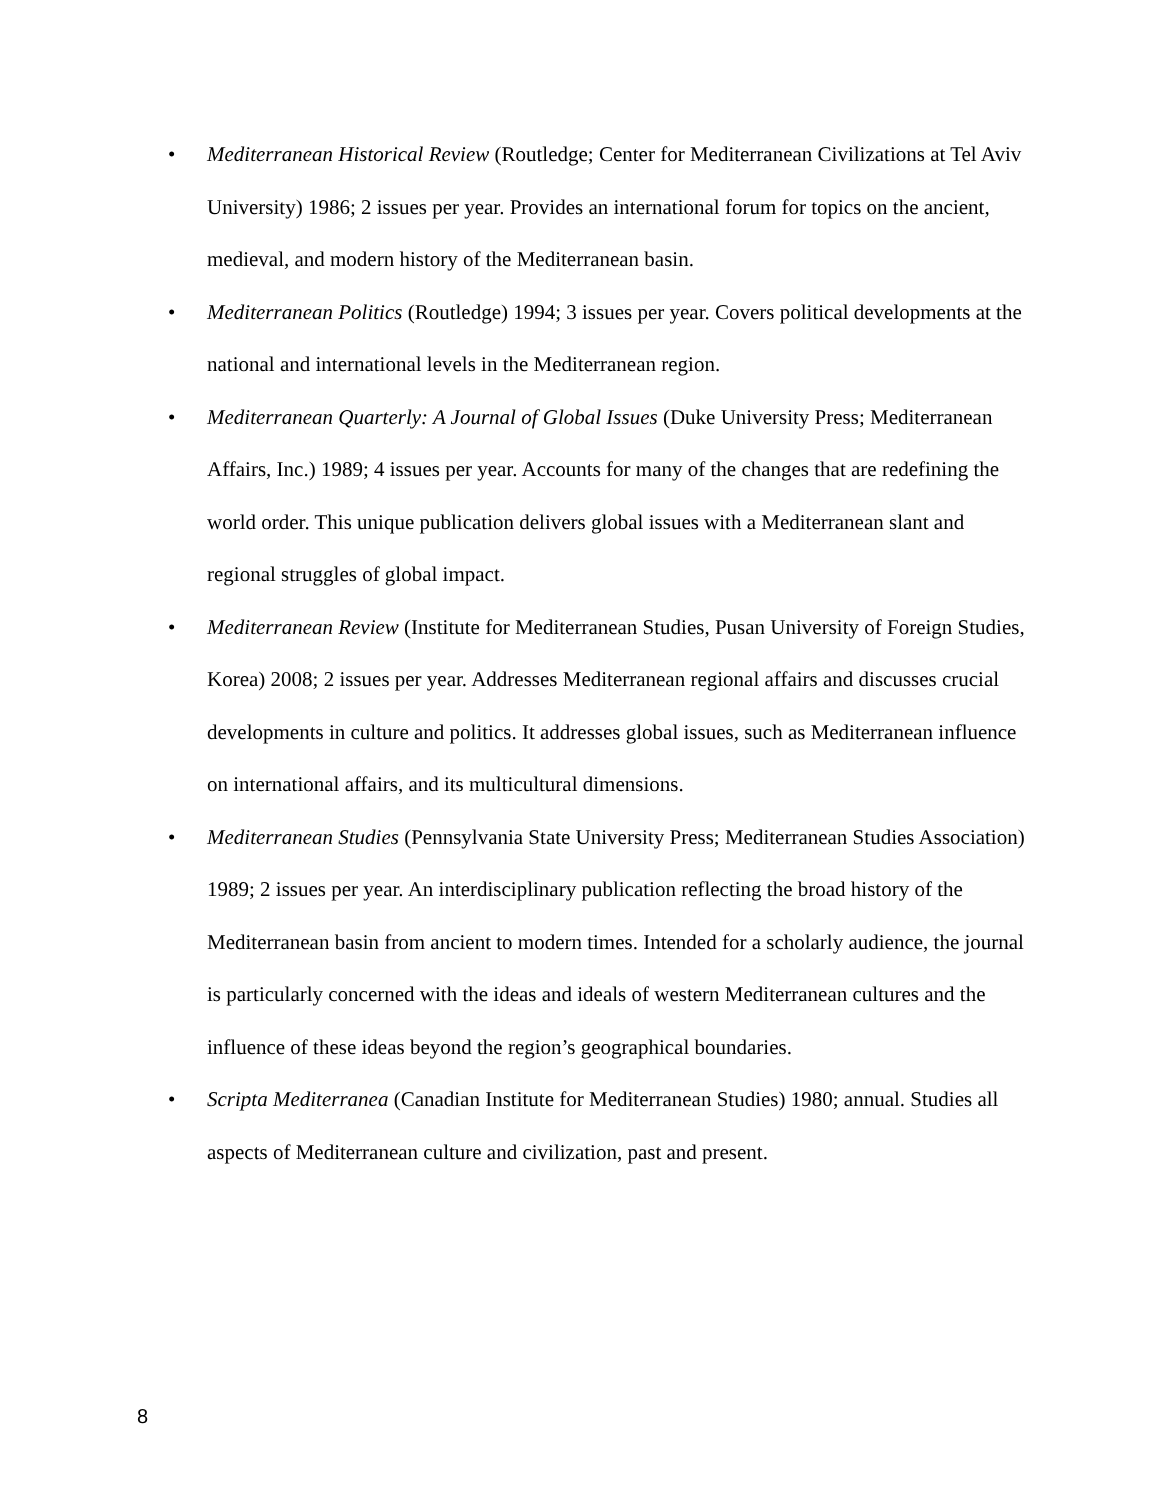• Mediterranean Historical Review (Routledge; Center for Mediterranean Civilizations at Tel Aviv University) 1986; 2 issues per year. Provides an international forum for topics on the ancient, medieval, and modern history of the Mediterranean basin.
• Mediterranean Politics (Routledge) 1994; 3 issues per year. Covers political developments at the national and international levels in the Mediterranean region.
• Mediterranean Quarterly: A Journal of Global Issues (Duke University Press; Mediterranean Affairs, Inc.) 1989; 4 issues per year. Accounts for many of the changes that are redefining the world order. This unique publication delivers global issues with a Mediterranean slant and regional struggles of global impact.
• Mediterranean Review (Institute for Mediterranean Studies, Pusan University of Foreign Studies, Korea) 2008; 2 issues per year. Addresses Mediterranean regional affairs and discusses crucial developments in culture and politics. It addresses global issues, such as Mediterranean influence on international affairs, and its multicultural dimensions.
• Mediterranean Studies (Pennsylvania State University Press; Mediterranean Studies Association) 1989; 2 issues per year. An interdisciplinary publication reflecting the broad history of the Mediterranean basin from ancient to modern times. Intended for a scholarly audience, the journal is particularly concerned with the ideas and ideals of western Mediterranean cultures and the influence of these ideas beyond the region’s geographical boundaries.
• Scripta Mediterranea (Canadian Institute for Mediterranean Studies) 1980; annual. Studies all aspects of Mediterranean culture and civilization, past and present.
8